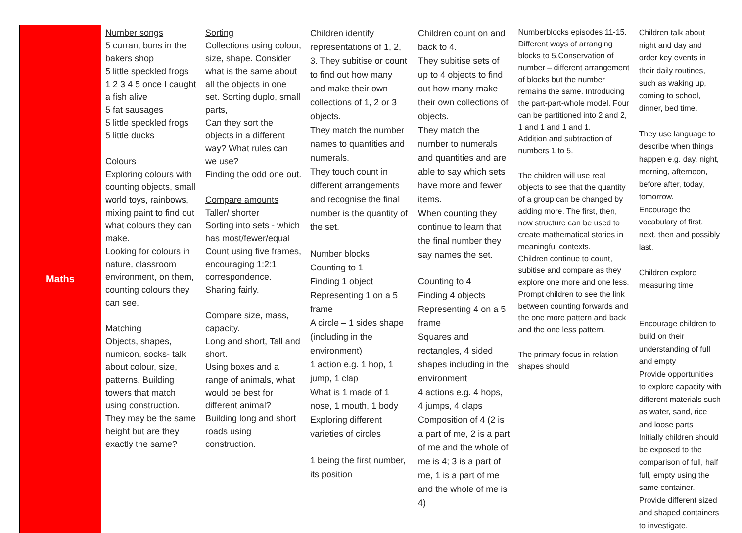| Maths | Number songs 5 currant buns in the bakers shop 5 little speckled frogs 1 2 3 4 5 once I caught a fish alive 5 fat sausages 5 little speckled frogs 5 little ducks Colours Exploring colours with counting objects, small world toys, rainbows, mixing paint to find out what colours they can make. Looking for colours in nature, classroom environment, on them, counting colours they can see. Matching Objects, shapes, numicon, socks- talk about colour, size, patterns. Building towers that match using construction. They may be the same height but are they exactly the same? | Sorting Collections using colour, size, shape. Consider what is the same about all the objects in one set. Sorting duplo, small parts, Can they sort the objects in a different way? What rules can we use? Finding the odd one out. Compare amounts Taller/ shorter Sorting into sets - which has most/fewer/equal Count using five frames, encouraging 1:2:1 correspondence. Sharing fairly. Compare size, mass, capacity . Long and short, Tall and short. Using boxes and a range of animals, what would be best for different animal? Building long and short roads using construction. | Children identify representations of 1, 2, 3. They subitise or count to find out how many and make their own collections of 1, 2 or 3 objects. They match the number names to quantities and numerals. They touch count in different arrangements and recognise the final number is the quantity of the set. Number blocks Counting to 1 Finding 1 object Representing 1 on a 5 frame A circle – 1 sides shape (including in the environment) 1 action e.g. 1 hop, 1 jump, 1 clap What is 1 made of 1 nose, 1 mouth, 1 body Exploring different varieties of circles 1 being the first number, its position | Children count on and back to 4. They subitise sets of up to 4 objects to find out how many make their own collections of objects. They match the number to numerals and quantities and are able to say which sets have more and fewer items. When counting they continue to learn that the final number they say names the set. Counting to 4 Finding 4 objects Representing 4 on a 5 frame Squares and rectangles, 4 sided shapes including in the environment 4 actions e.g. 4 hops, 4 jumps, 4 claps Composition of 4 (2 is a part of me, 2 is a part of me and the whole of me is 4; 3 is a part of me, 1 is a part of me and the whole of me is 4) | Numberblocks episodes 11-15. Different ways of arranging blocks to 5.Conservation of number – different arrangement of blocks but the number remains the same. Introducing the part-part-whole model. Four can be partitioned into 2 and 2, 1 and 1 and 1 and 1. Addition and subtraction of numbers 1 to 5. The children will use real objects to see that the quantity of a group can be changed by adding more. The first, then, now structure can be used to create mathematical stories in meaningful contexts. Children continue to count, subitise and compare as they explore one more and one less. Prompt children to see the link between counting forwards and the one more pattern and back and the one less pattern. The primary focus in relation shapes should | Children talk about night and day and order key events in their daily routines, such as waking up, coming to school, dinner, bed time. They use language to describe when things happen e.g. day, night, morning, afternoon, before after, today, tomorrow. Encourage the vocabulary of first, next, then and possibly last. Children explore measuring time Encourage children to build on their understanding of full and empty Provide opportunities to explore capacity with different materials such as water, sand, rice and loose parts Initially children should be exposed to the comparison of full, half full, empty using the same container. Provide different sized and shaped containers to investigate, |